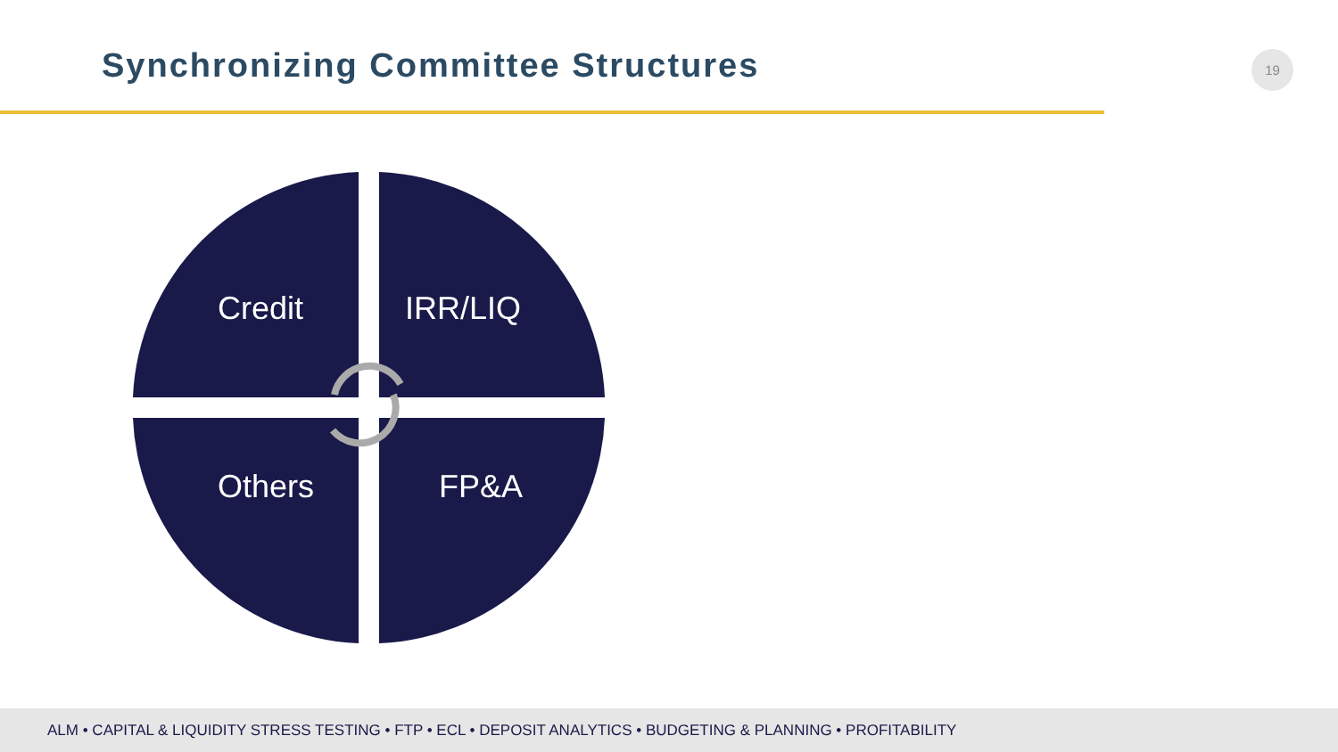Synchronizing Committee Structures
19
Credit
IRR/LIQ
Others
FP&A
ALM • CAPITAL & LIQUIDITY STRESS TESTING • FTP • ECL • DEPOSIT ANALYTICS • BUDGETING & PLANNING • PROFITABILITY